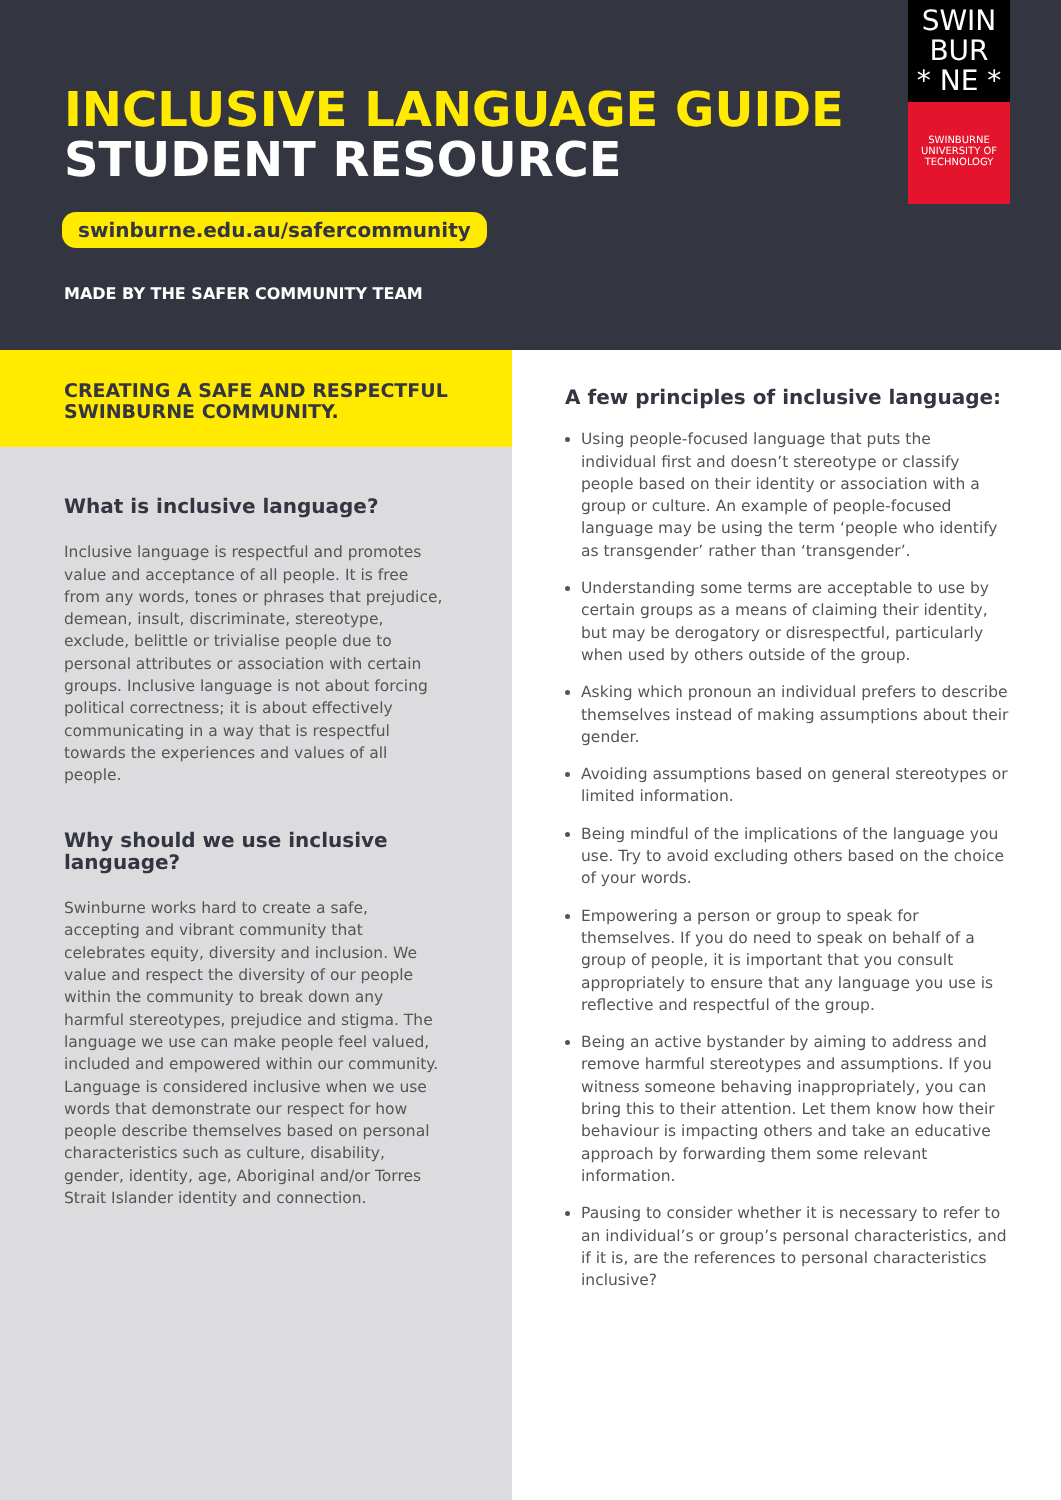INCLUSIVE LANGUAGE GUIDE
STUDENT RESOURCE
swinburne.edu.au/safercommunity
MADE BY THE SAFER COMMUNITY TEAM
SWIN
BUR
* NE *
SWINBURNE
UNIVERSITY OF
TECHNOLOGY
CREATING A SAFE AND RESPECTFUL SWINBURNE COMMUNITY.
What is inclusive language?
Inclusive language is respectful and promotes value and acceptance of all people. It is free from any words, tones or phrases that prejudice, demean, insult, discriminate, stereotype, exclude, belittle or trivialise people due to personal attributes or association with certain groups. Inclusive language is not about forcing political correctness; it is about effectively communicating in a way that is respectful towards the experiences and values of all people.
Why should we use inclusive language?
Swinburne works hard to create a safe, accepting and vibrant community that celebrates equity, diversity and inclusion. We value and respect the diversity of our people within the community to break down any harmful stereotypes, prejudice and stigma. The language we use can make people feel valued, included and empowered within our community. Language is considered inclusive when we use words that demonstrate our respect for how people describe themselves based on personal characteristics such as culture, disability, gender, identity, age, Aboriginal and/or Torres Strait Islander identity and connection.
A few principles of inclusive language:
Using people-focused language that puts the individual first and doesn’t stereotype or classify people based on their identity or association with a group or culture. An example of people-focused language may be using the term ‘people who identify as transgender’ rather than ‘transgender’.
Understanding some terms are acceptable to use by certain groups as a means of claiming their identity, but may be derogatory or disrespectful, particularly when used by others outside of the group.
Asking which pronoun an individual prefers to describe themselves instead of making assumptions about their gender.
Avoiding assumptions based on general stereotypes or limited information.
Being mindful of the implications of the language you use. Try to avoid excluding others based on the choice of your words.
Empowering a person or group to speak for themselves. If you do need to speak on behalf of a group of people, it is important that you consult appropriately to ensure that any language you use is reflective and respectful of the group.
Being an active bystander by aiming to address and remove harmful stereotypes and assumptions. If you witness someone behaving inappropriately, you can bring this to their attention. Let them know how their behaviour is impacting others and take an educative approach by forwarding them some relevant information.
Pausing to consider whether it is necessary to refer to an individual’s or group’s personal characteristics, and if it is, are the references to personal characteristics inclusive?